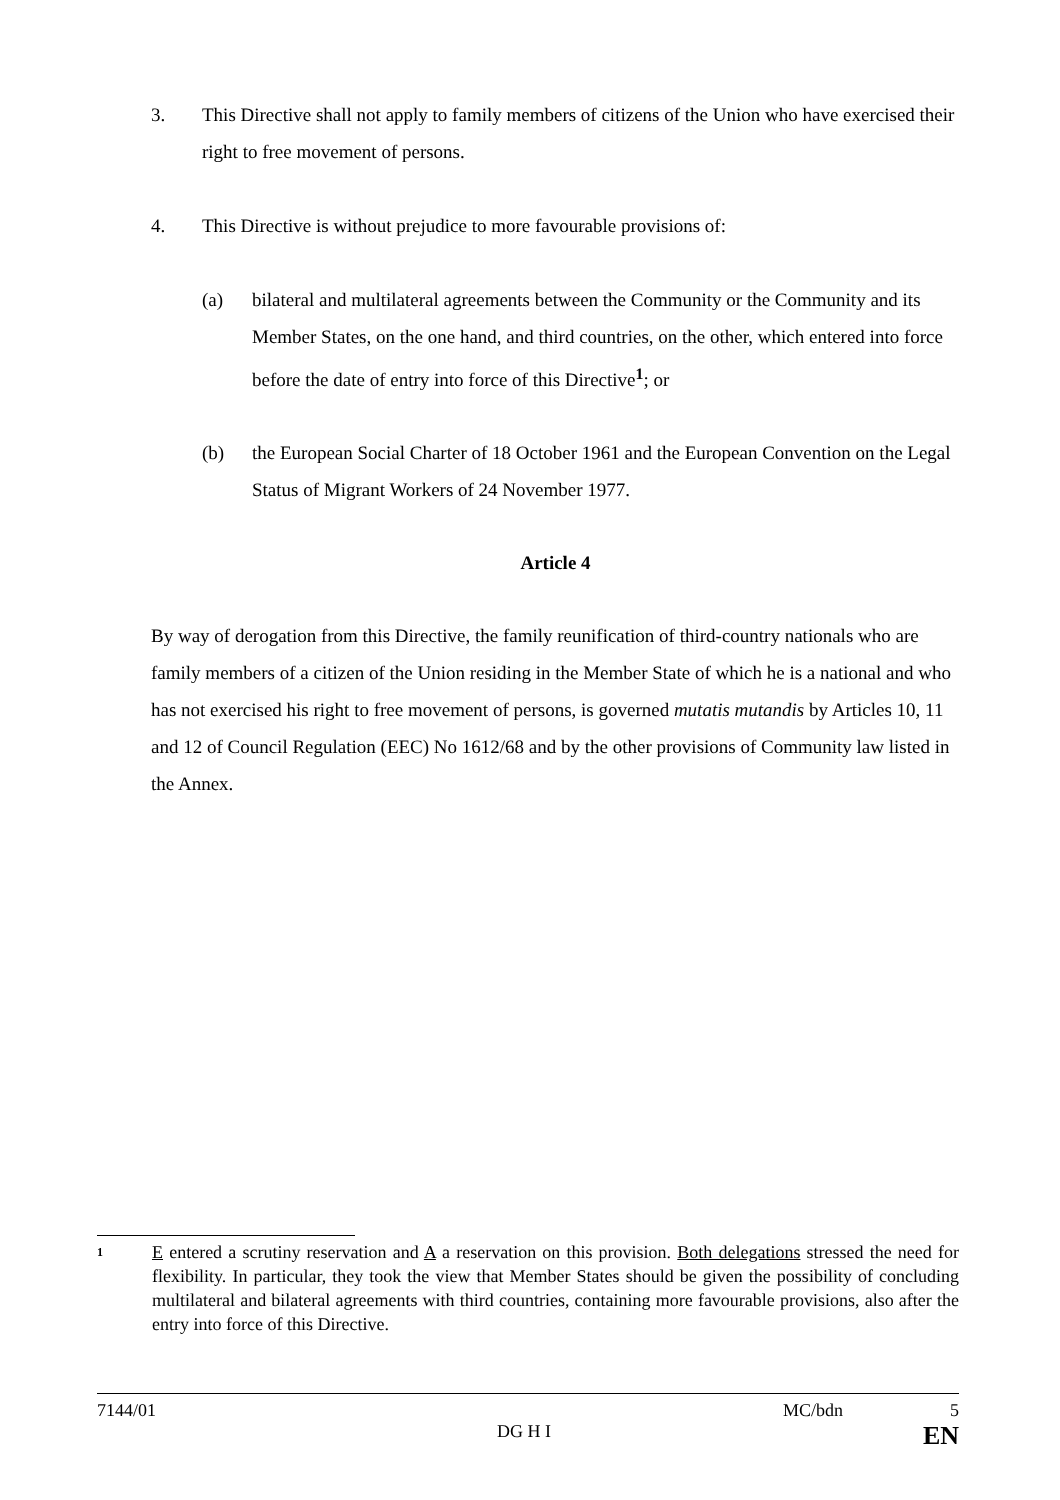3. This Directive shall not apply to family members of citizens of the Union who have exercised their right to free movement of persons.
4. This Directive is without prejudice to more favourable provisions of:
(a) bilateral and multilateral agreements between the Community or the Community and its Member States, on the one hand, and third countries, on the other, which entered into force before the date of entry into force of this Directive<sup>1</sup>; or
(b) the European Social Charter of 18 October 1961 and the European Convention on the Legal Status of Migrant Workers of 24 November 1977.
Article 4
By way of derogation from this Directive, the family reunification of third-country nationals who are family members of a citizen of the Union residing in the Member State of which he is a national and who has not exercised his right to free movement of persons, is governed mutatis mutandis by Articles 10, 11 and 12 of Council Regulation (EEC) No 1612/68 and by the other provisions of Community law listed in the Annex.
1
E entered a scrutiny reservation and A a reservation on this provision. Both delegations stressed the need for flexibility. In particular, they took the view that Member States should be given the possibility of concluding multilateral and bilateral agreements with third countries, containing more favourable provisions, also after the entry into force of this Directive.
7144/01 MC/bdn 5
DG H I EN